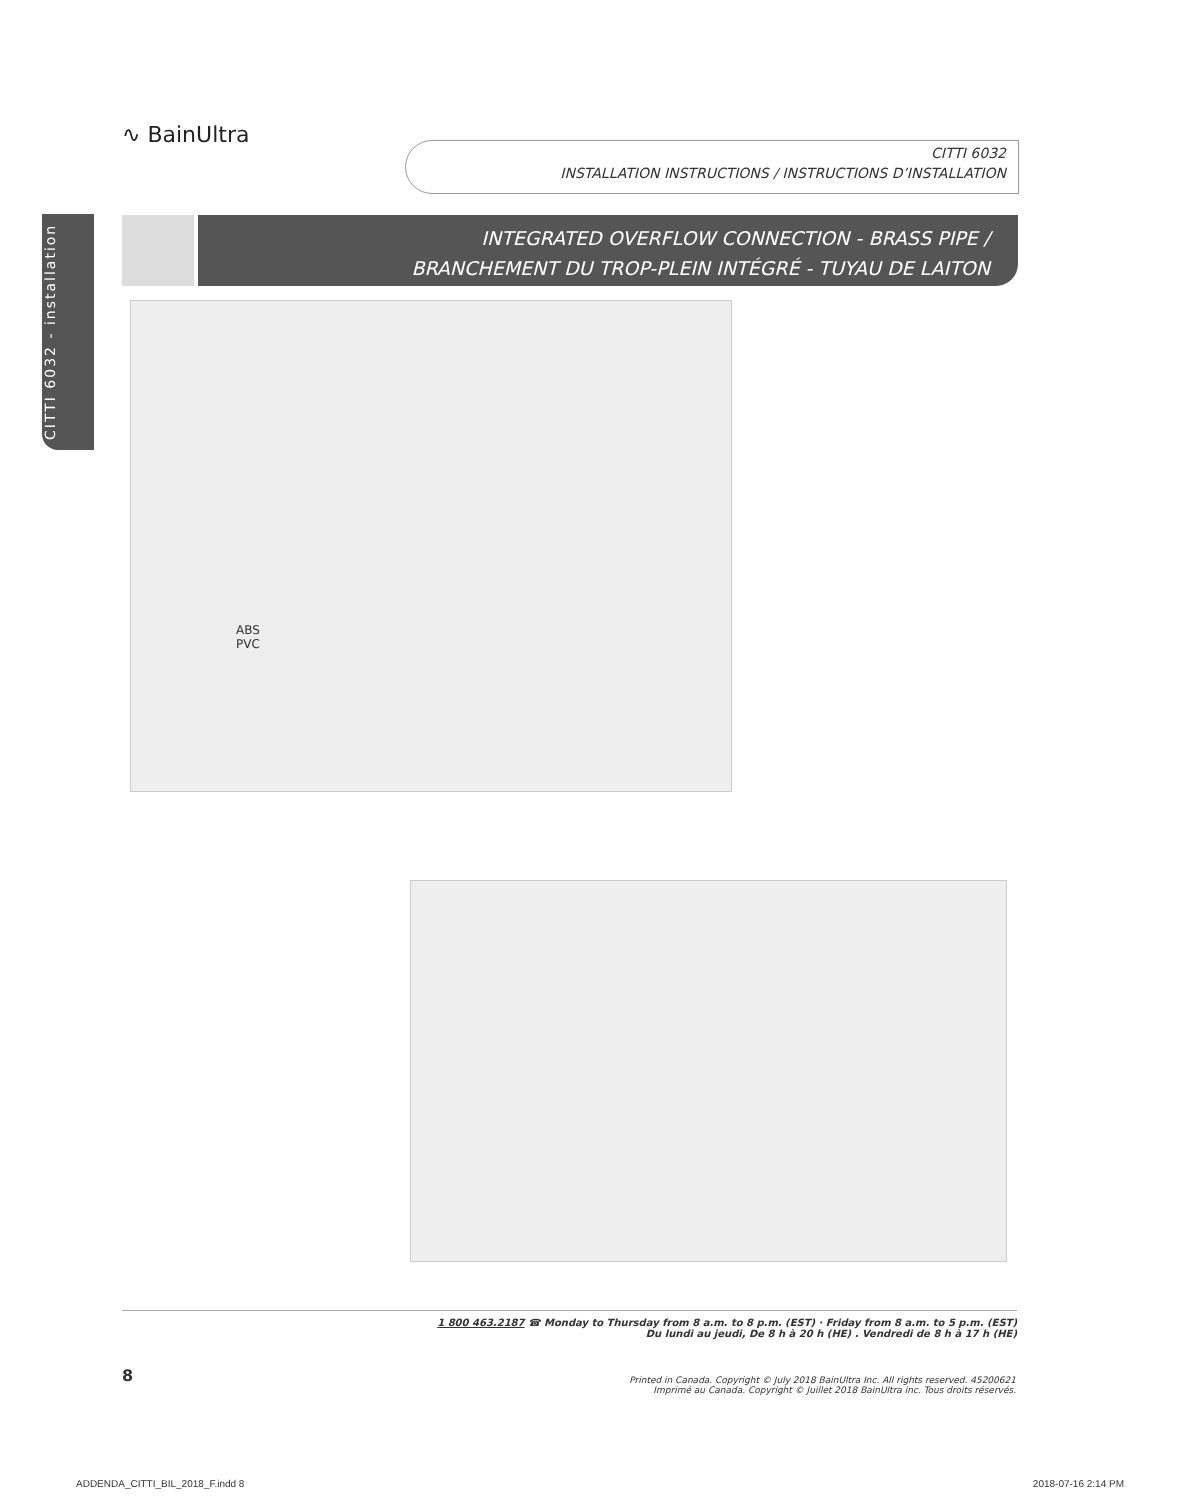∿ BainUltra
CITTI 6032
INSTALLATION INSTRUCTIONS / INSTRUCTIONS D’INSTALLATION
CITTI 6032 - installation
INTEGRATED OVERFLOW CONNECTION - BRASS PIPE /
BRANCHEMENT DU TROP-PLEIN INTÉGRÉ - TUYAU DE LAITON
ABS
PVC
1 800 463.2187 ☎ Monday to Thursday from 8 a.m. to 8 p.m. (EST) · Friday from 8 a.m. to 5 p.m. (EST)
Du lundi au jeudi, De 8 h à 20 h (HE) . Vendredi de 8 h à 17 h (HE)
8
Printed in Canada. Copyright © July 2018 BainUltra Inc. All rights reserved. 45200621
Imprimé au Canada. Copyright © Juillet 2018 BainUltra inc. Tous droits réservés.
ADDENDA_CITTI_BIL_2018_F.indd 8
2018-07-16 2:14 PM